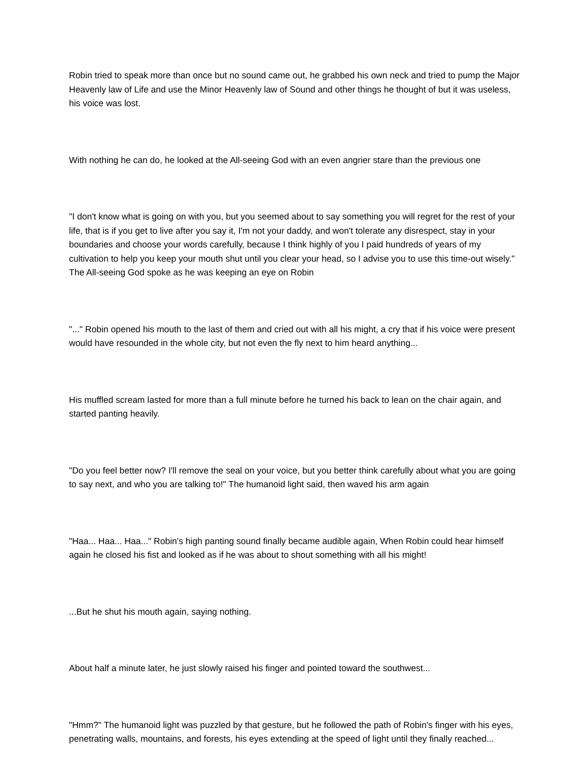Robin tried to speak more than once but no sound came out, he grabbed his own neck and tried to pump the Major Heavenly law of Life and use the Minor Heavenly law of Sound and other things he thought of but it was useless, his voice was lost.
With nothing he can do, he looked at the All-seeing God with an even angrier stare than the previous one
"I don't know what is going on with you, but you seemed about to say something you will regret for the rest of your life, that is if you get to live after you say it, I'm not your daddy, and won't tolerate any disrespect, stay in your boundaries and choose your words carefully, because I think highly of you I paid hundreds of years of my cultivation to help you keep your mouth shut until you clear your head, so I advise you to use this time-out wisely." The All-seeing God spoke as he was keeping an eye on Robin
"..." Robin opened his mouth to the last of them and cried out with all his might, a cry that if his voice were present would have resounded in the whole city, but not even the fly next to him heard anything...
His muffled scream lasted for more than a full minute before he turned his back to lean on the chair again, and started panting heavily.
"Do you feel better now? I'll remove the seal on your voice, but you better think carefully about what you are going to say next, and who you are talking to!" The humanoid light said, then waved his arm again
"Haa... Haa... Haa..." Robin's high panting sound finally became audible again, When Robin could hear himself again he closed his fist and looked as if he was about to shout something with all his might!
...But he shut his mouth again, saying nothing.
About half a minute later, he just slowly raised his finger and pointed toward the southwest...
"Hmm?" The humanoid light was puzzled by that gesture, but he followed the path of Robin's finger with his eyes, penetrating walls, mountains, and forests, his eyes extending at the speed of light until they finally reached...